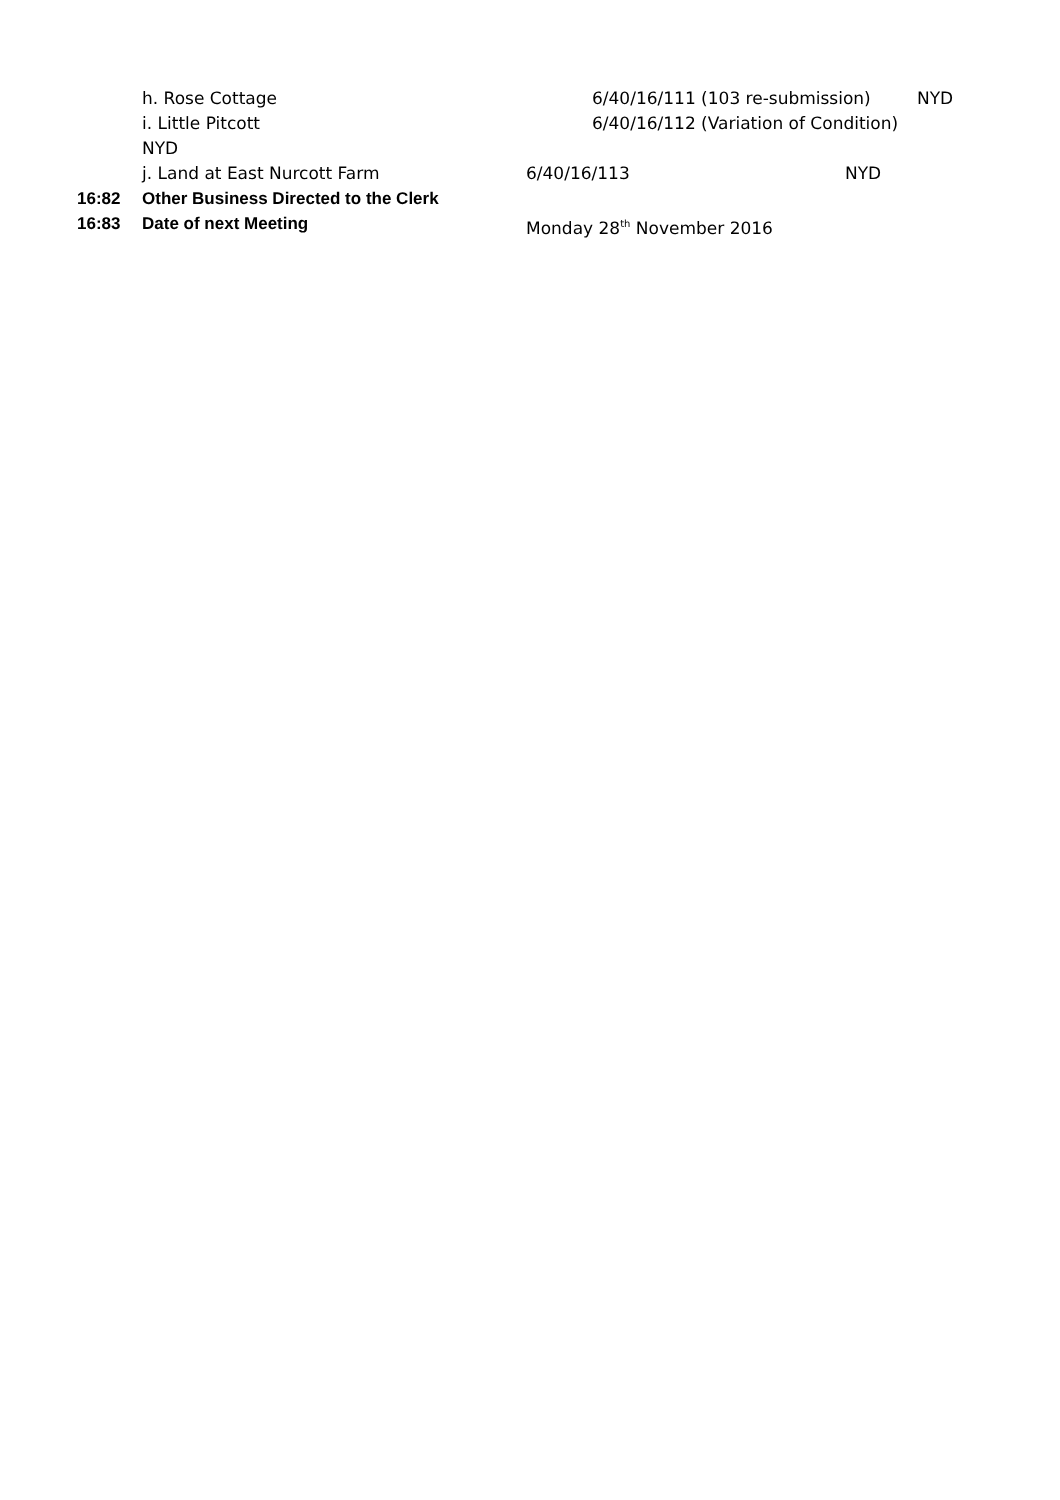h. Rose Cottage 6/40/16/111 (103 re-submission) NYD
i. Little Pitcott 6/40/16/112 (Variation of Condition)
NYD
j. Land at East Nurcott Farm 6/40/16/113 NYD
16:82 Other Business Directed to the Clerk
16:83 Date of next Meeting Monday 28<sup>th</sup> November 2016